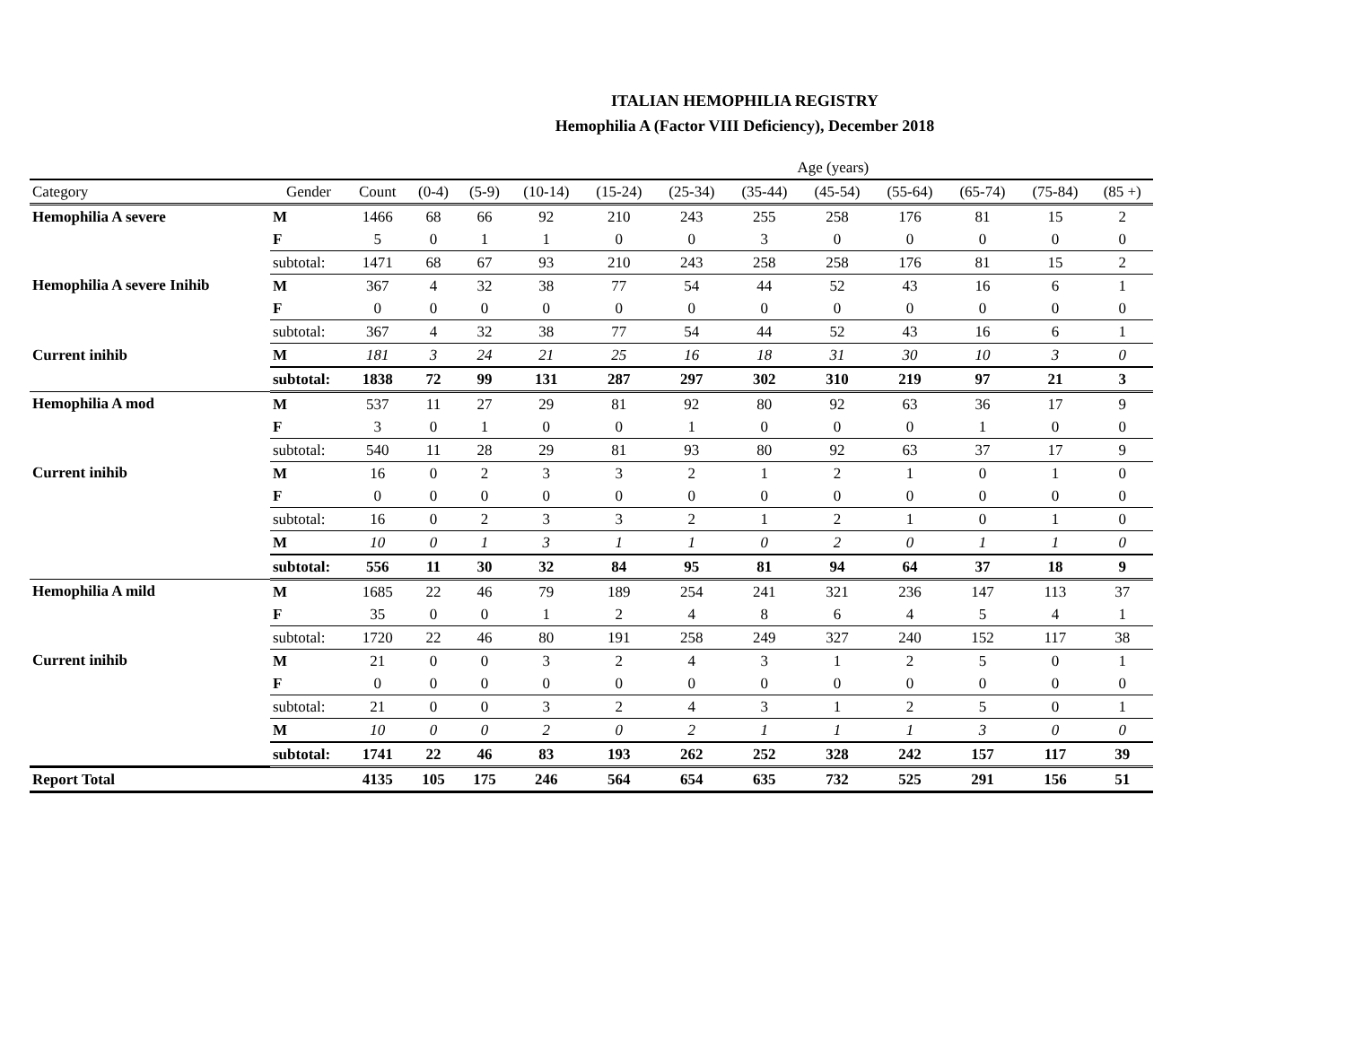ITALIAN HEMOPHILIA REGISTRY
Hemophilia A (Factor VIII Deficiency), December 2018
| | | | Age (years) | | | | | | | | | | |
| --- | --- | --- | --- | --- | --- | --- | --- | --- | --- | --- | --- | --- | --- |
| Category | Gender | Count | (0-4) | (5-9) | (10-14) | (15-24) | (25-34) | (35-44) | (45-54) | (55-64) | (65-74) | (75-84) | (85 +) |
| Hemophilia A severe | M | 1466 | 68 | 66 | 92 | 210 | 243 | 255 | 258 | 176 | 81 | 15 | 2 |
| | F | 5 | 0 | 1 | 1 | 0 | 0 | 3 | 0 | 0 | 0 | 0 | 0 |
| | subtotal: | 1471 | 68 | 67 | 93 | 210 | 243 | 258 | 258 | 176 | 81 | 15 | 2 |
| Hemophilia A severe Inihib | M | 367 | 4 | 32 | 38 | 77 | 54 | 44 | 52 | 43 | 16 | 6 | 1 |
| | F | 0 | 0 | 0 | 0 | 0 | 0 | 0 | 0 | 0 | 0 | 0 | 0 |
| | subtotal: | 367 | 4 | 32 | 38 | 77 | 54 | 44 | 52 | 43 | 16 | 6 | 1 |
| Current inihib | M | 181 | 3 | 24 | 21 | 25 | 16 | 18 | 31 | 30 | 10 | 3 | 0 |
| | subtotal: | 1838 | 72 | 99 | 131 | 287 | 297 | 302 | 310 | 219 | 97 | 21 | 3 |
| Hemophilia A mod | M | 537 | 11 | 27 | 29 | 81 | 92 | 80 | 92 | 63 | 36 | 17 | 9 |
| | F | 3 | 0 | 1 | 0 | 0 | 1 | 0 | 0 | 0 | 1 | 0 | 0 |
| | subtotal: | 540 | 11 | 28 | 29 | 81 | 93 | 80 | 92 | 63 | 37 | 17 | 9 |
| Current inihib | M | 16 | 0 | 2 | 3 | 3 | 2 | 1 | 2 | 1 | 0 | 1 | 0 |
| | F | 0 | 0 | 0 | 0 | 0 | 0 | 0 | 0 | 0 | 0 | 0 | 0 |
| | subtotal: | 16 | 0 | 2 | 3 | 3 | 2 | 1 | 2 | 1 | 0 | 1 | 0 |
| | M | 10 | 0 | 1 | 3 | 1 | 1 | 0 | 2 | 0 | 1 | 1 | 0 |
| | subtotal: | 556 | 11 | 30 | 32 | 84 | 95 | 81 | 94 | 64 | 37 | 18 | 9 |
| Hemophilia A mild | M | 1685 | 22 | 46 | 79 | 189 | 254 | 241 | 321 | 236 | 147 | 113 | 37 |
| | F | 35 | 0 | 0 | 1 | 2 | 4 | 8 | 6 | 4 | 5 | 4 | 1 |
| | subtotal: | 1720 | 22 | 46 | 80 | 191 | 258 | 249 | 327 | 240 | 152 | 117 | 38 |
| Current inihib | M | 21 | 0 | 0 | 3 | 2 | 4 | 3 | 1 | 2 | 5 | 0 | 1 |
| | F | 0 | 0 | 0 | 0 | 0 | 0 | 0 | 0 | 0 | 0 | 0 | 0 |
| | subtotal: | 21 | 0 | 0 | 3 | 2 | 4 | 3 | 1 | 2 | 5 | 0 | 1 |
| | M | 10 | 0 | 0 | 2 | 0 | 2 | 1 | 1 | 1 | 3 | 0 | 0 |
| | subtotal: | 1741 | 22 | 46 | 83 | 193 | 262 | 252 | 328 | 242 | 157 | 117 | 39 |
| Report Total | | 4135 | 105 | 175 | 246 | 564 | 654 | 635 | 732 | 525 | 291 | 156 | 51 |